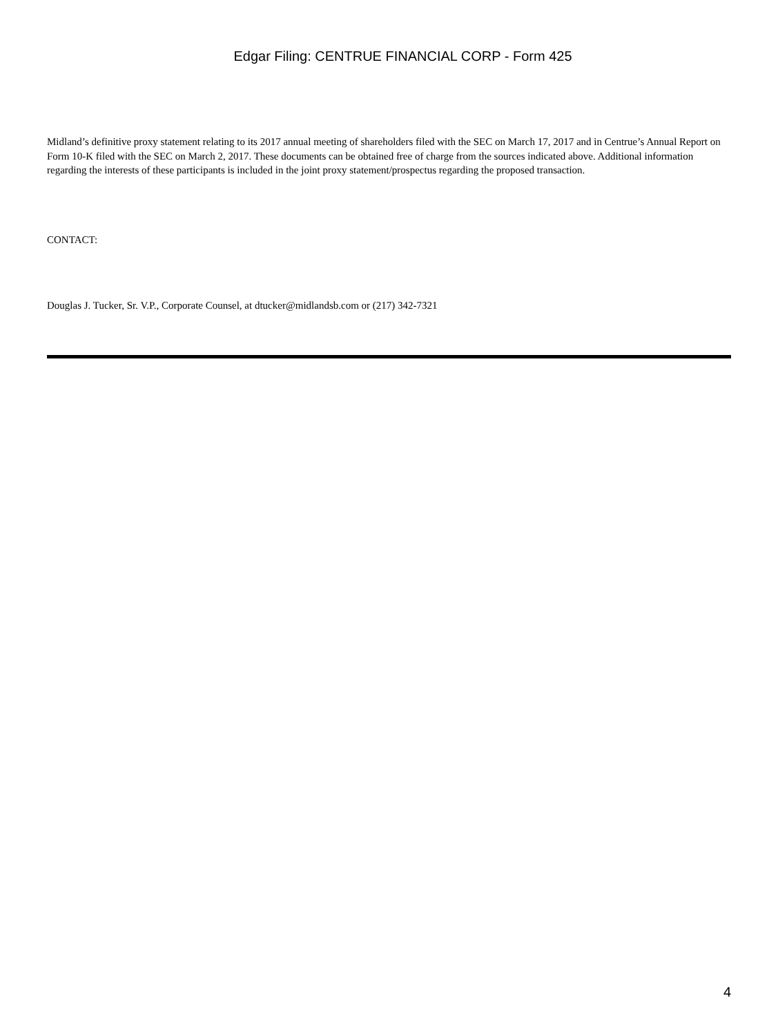Edgar Filing: CENTRUE FINANCIAL CORP - Form 425
Midland’s definitive proxy statement relating to its 2017 annual meeting of shareholders filed with the SEC on March 17, 2017 and in Centrue’s Annual Report on Form 10-K filed with the SEC on March 2, 2017. These documents can be obtained free of charge from the sources indicated above. Additional information regarding the interests of these participants is included in the joint proxy statement/prospectus regarding the proposed transaction.
CONTACT:
Douglas J. Tucker, Sr. V.P., Corporate Counsel, at dtucker@midlandsb.com or (217) 342-7321
4